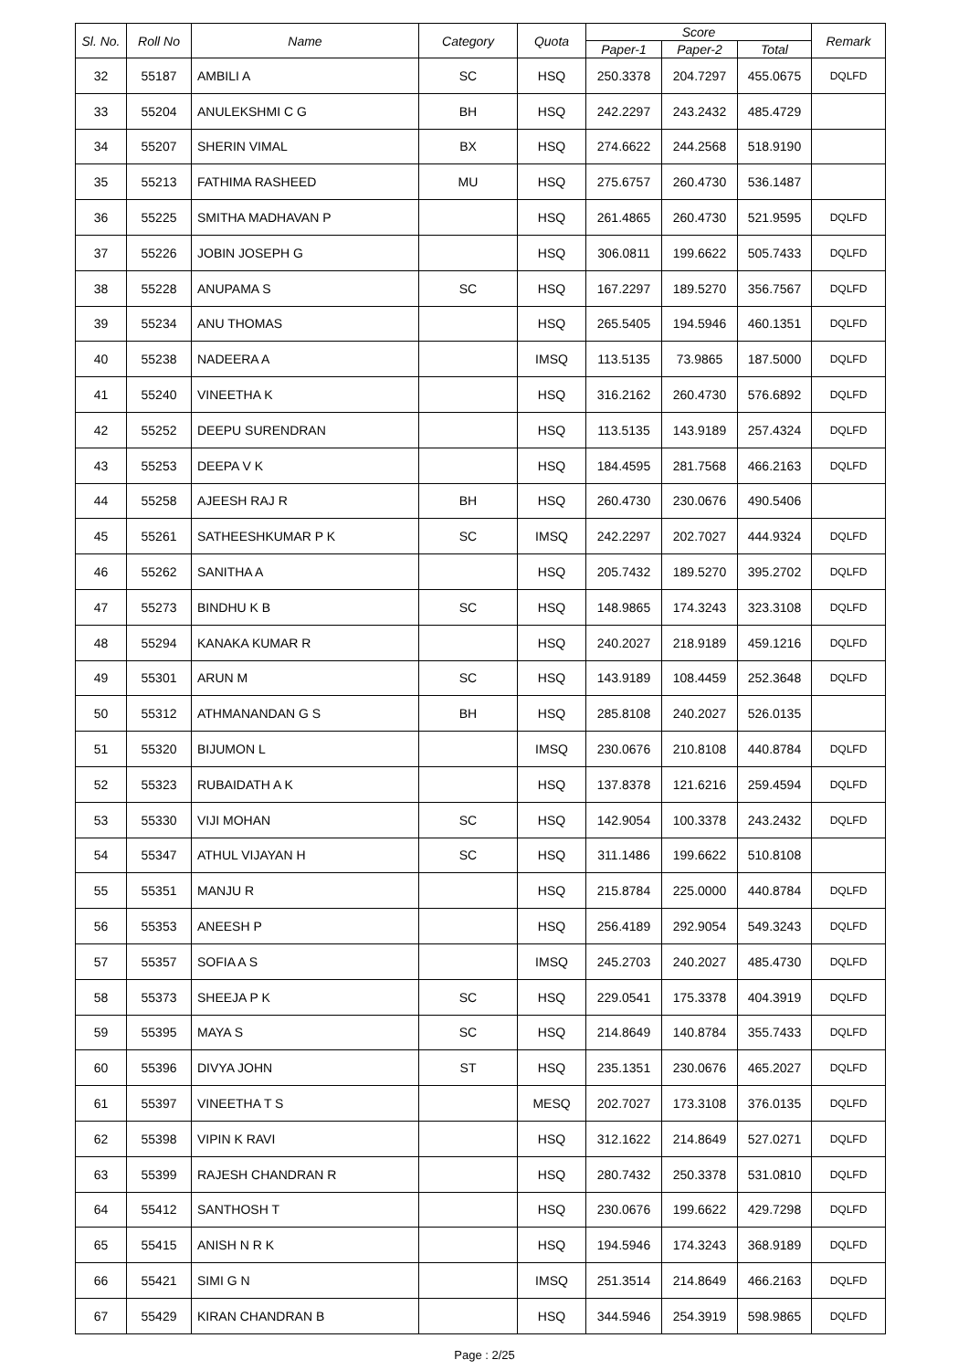| Sl. No. | Roll No | Name | Category | Quota | Score | | | Remark |
| --- | --- | --- | --- | --- | --- | --- | --- | --- |
| | | | | | Paper-1 | Paper-2 | Total | |
| 32 | 55187 | AMBILI A | SC | HSQ | 250.3378 | 204.7297 | 455.0675 | DQLFD |
| 33 | 55204 | ANULEKSHMI C G | BH | HSQ | 242.2297 | 243.2432 | 485.4729 | |
| 34 | 55207 | SHERIN VIMAL | BX | HSQ | 274.6622 | 244.2568 | 518.9190 | |
| 35 | 55213 | FATHIMA RASHEED | MU | HSQ | 275.6757 | 260.4730 | 536.1487 | |
| 36 | 55225 | SMITHA MADHAVAN P | | HSQ | 261.4865 | 260.4730 | 521.9595 | DQLFD |
| 37 | 55226 | JOBIN JOSEPH G | | HSQ | 306.0811 | 199.6622 | 505.7433 | DQLFD |
| 38 | 55228 | ANUPAMA S | SC | HSQ | 167.2297 | 189.5270 | 356.7567 | DQLFD |
| 39 | 55234 | ANU THOMAS | | HSQ | 265.5405 | 194.5946 | 460.1351 | DQLFD |
| 40 | 55238 | NADEERA A | | IMSQ | 113.5135 | 73.9865 | 187.5000 | DQLFD |
| 41 | 55240 | VINEETHA K | | HSQ | 316.2162 | 260.4730 | 576.6892 | DQLFD |
| 42 | 55252 | DEEPU SURENDRAN | | HSQ | 113.5135 | 143.9189 | 257.4324 | DQLFD |
| 43 | 55253 | DEEPA V K | | HSQ | 184.4595 | 281.7568 | 466.2163 | DQLFD |
| 44 | 55258 | AJEESH RAJ R | BH | HSQ | 260.4730 | 230.0676 | 490.5406 | |
| 45 | 55261 | SATHEESHKUMAR P K | SC | IMSQ | 242.2297 | 202.7027 | 444.9324 | DQLFD |
| 46 | 55262 | SANITHA A | | HSQ | 205.7432 | 189.5270 | 395.2702 | DQLFD |
| 47 | 55273 | BINDHU K B | SC | HSQ | 148.9865 | 174.3243 | 323.3108 | DQLFD |
| 48 | 55294 | KANAKA KUMAR R | | HSQ | 240.2027 | 218.9189 | 459.1216 | DQLFD |
| 49 | 55301 | ARUN M | SC | HSQ | 143.9189 | 108.4459 | 252.3648 | DQLFD |
| 50 | 55312 | ATHMANANDAN G S | BH | HSQ | 285.8108 | 240.2027 | 526.0135 | |
| 51 | 55320 | BIJUMON L | | IMSQ | 230.0676 | 210.8108 | 440.8784 | DQLFD |
| 52 | 55323 | RUBAIDATH A K | | HSQ | 137.8378 | 121.6216 | 259.4594 | DQLFD |
| 53 | 55330 | VIJI MOHAN | SC | HSQ | 142.9054 | 100.3378 | 243.2432 | DQLFD |
| 54 | 55347 | ATHUL VIJAYAN H | SC | HSQ | 311.1486 | 199.6622 | 510.8108 | |
| 55 | 55351 | MANJU R | | HSQ | 215.8784 | 225.0000 | 440.8784 | DQLFD |
| 56 | 55353 | ANEESH P | | HSQ | 256.4189 | 292.9054 | 549.3243 | DQLFD |
| 57 | 55357 | SOFIA A S | | IMSQ | 245.2703 | 240.2027 | 485.4730 | DQLFD |
| 58 | 55373 | SHEEJA P K | SC | HSQ | 229.0541 | 175.3378 | 404.3919 | DQLFD |
| 59 | 55395 | MAYA S | SC | HSQ | 214.8649 | 140.8784 | 355.7433 | DQLFD |
| 60 | 55396 | DIVYA JOHN | ST | HSQ | 235.1351 | 230.0676 | 465.2027 | DQLFD |
| 61 | 55397 | VINEETHA T S | | MESQ | 202.7027 | 173.3108 | 376.0135 | DQLFD |
| 62 | 55398 | VIPIN K RAVI | | HSQ | 312.1622 | 214.8649 | 527.0271 | DQLFD |
| 63 | 55399 | RAJESH CHANDRAN R | | HSQ | 280.7432 | 250.3378 | 531.0810 | DQLFD |
| 64 | 55412 | SANTHOSH T | | HSQ | 230.0676 | 199.6622 | 429.7298 | DQLFD |
| 65 | 55415 | ANISH N R K | | HSQ | 194.5946 | 174.3243 | 368.9189 | DQLFD |
| 66 | 55421 | SIMI G N | | IMSQ | 251.3514 | 214.8649 | 466.2163 | DQLFD |
| 67 | 55429 | KIRAN CHANDRAN B | | HSQ | 344.5946 | 254.3919 | 598.9865 | DQLFD |
Page : 2/25